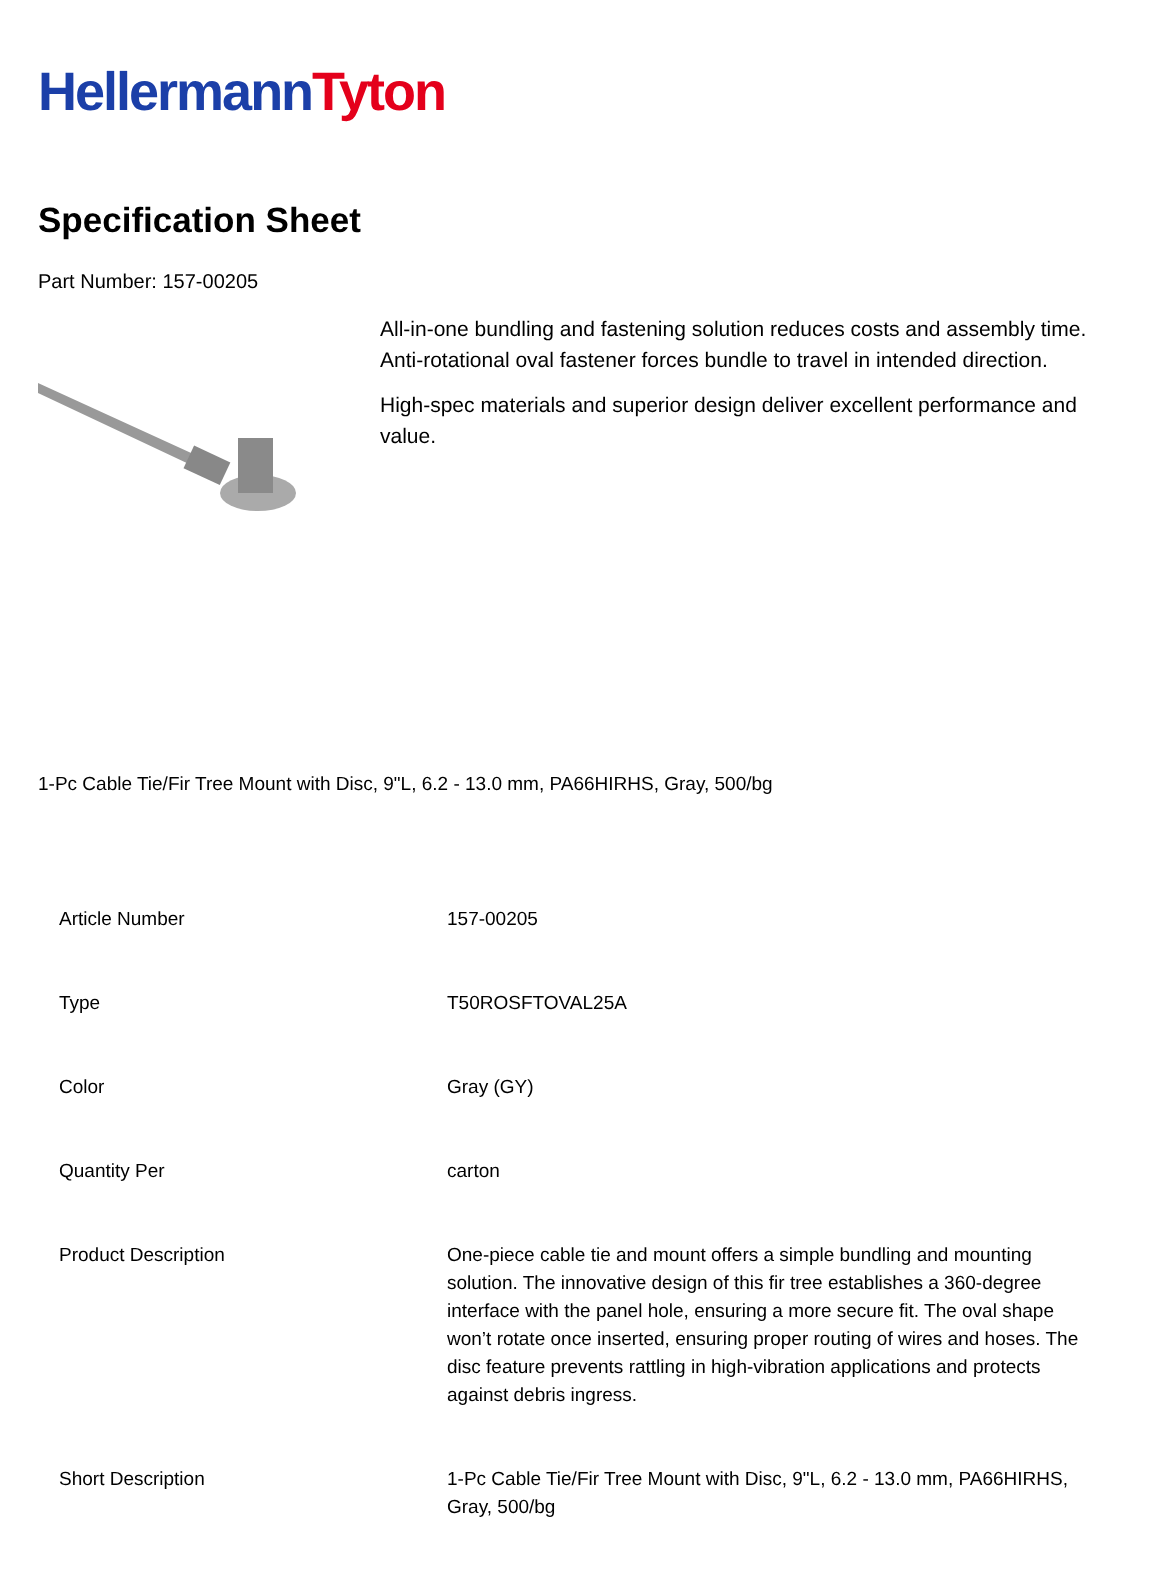Hellermann Tyton
Specification Sheet
Part Number: 157-00205
All-in-one bundling and fastening solution reduces costs and assembly time.
Anti-rotational oval fastener forces bundle to travel in intended direction.
High-spec materials and superior design deliver excellent performance and value.
1-Pc Cable Tie/Fir Tree Mount with Disc, 9"L, 6.2 - 13.0 mm, PA66HIRHS, Gray, 500/bg
| Article Number | 157-00205 |
| Type | T50ROSFTOVAL25A |
| Color | Gray (GY) |
| Quantity Per | carton |
| Product Description | One-piece cable tie and mount offers a simple bundling and mounting solution. The innovative design of this fir tree establishes a 360-degree interface with the panel hole, ensuring a more secure fit. The oval shape won’t rotate once inserted, ensuring proper routing of wires and hoses. The disc feature prevents rattling in high-vibration applications and protects against debris ingress. |
| Short Description | 1-Pc Cable Tie/Fir Tree Mount with Disc, 9"L, 6.2 - 13.0 mm, PA66HIRHS, Gray, 500/bg |